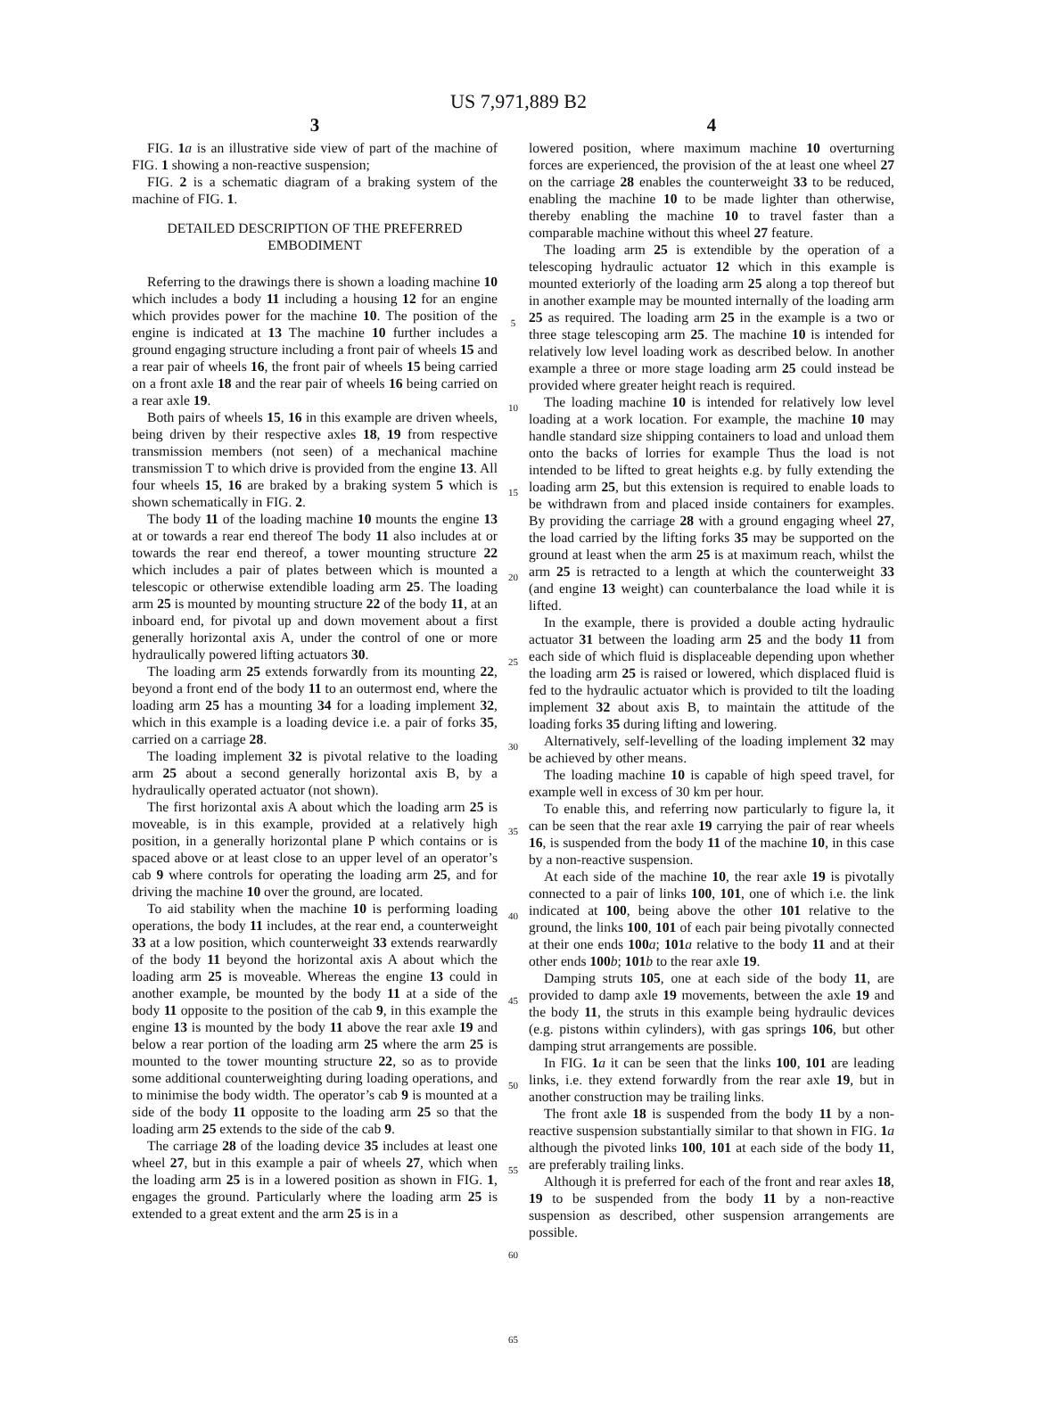US 7,971,889 B2
3
FIG. 1 a is an illustrative side view of part of the machine of FIG. 1 showing a non-reactive suspension;
FIG. 2 is a schematic diagram of a braking system of the machine of FIG. 1.
DETAILED DESCRIPTION OF THE PREFERRED EMBODIMENT
Referring to the drawings there is shown a loading machine 10 which includes a body 11 including a housing 12 for an engine which provides power for the machine 10. The position of the engine is indicated at 13 The machine 10 further includes a ground engaging structure including a front pair of wheels 15 and a rear pair of wheels 16, the front pair of wheels 15 being carried on a front axle 18 and the rear pair of wheels 16 being carried on a rear axle 19.
Both pairs of wheels 15, 16 in this example are driven wheels, being driven by their respective axles 18, 19 from respective transmission members (not seen) of a mechanical machine transmission T to which drive is provided from the engine 13. All four wheels 15, 16 are braked by a braking system 5 which is shown schematically in FIG. 2.
The body 11 of the loading machine 10 mounts the engine 13 at or towards a rear end thereof The body 11 also includes at or towards the rear end thereof, a tower mounting structure 22 which includes a pair of plates between which is mounted a telescopic or otherwise extendible loading arm 25. The loading arm 25 is mounted by mounting structure 22 of the body 11, at an inboard end, for pivotal up and down movement about a first generally horizontal axis A, under the control of one or more hydraulically powered lifting actuators 30.
The loading arm 25 extends forwardly from its mounting 22, beyond a front end of the body 11 to an outermost end, where the loading arm 25 has a mounting 34 for a loading implement 32, which in this example is a loading device i.e. a pair of forks 35, carried on a carriage 28.
The loading implement 32 is pivotal relative to the loading arm 25 about a second generally horizontal axis B, by a hydraulically operated actuator (not shown).
The first horizontal axis A about which the loading arm 25 is moveable, is in this example, provided at a relatively high position, in a generally horizontal plane P which contains or is spaced above or at least close to an upper level of an operator’s cab 9 where controls for operating the loading arm 25, and for driving the machine 10 over the ground, are located.
To aid stability when the machine 10 is performing loading operations, the body 11 includes, at the rear end, a counterweight 33 at a low position, which counterweight 33 extends rearwardly of the body 11 beyond the horizontal axis A about which the loading arm 25 is moveable. Whereas the engine 13 could in another example, be mounted by the body 11 at a side of the body 11 opposite to the position of the cab 9, in this example the engine 13 is mounted by the body 11 above the rear axle 19 and below a rear portion of the loading arm 25 where the arm 25 is mounted to the tower mounting structure 22, so as to provide some additional counterweighting during loading operations, and to minimise the body width. The operator’s cab 9 is mounted at a side of the body 11 opposite to the loading arm 25 so that the loading arm 25 extends to the side of the cab 9.
The carriage 28 of the loading device 35 includes at least one wheel 27, but in this example a pair of wheels 27, which when the loading arm 25 is in a lowered position as shown in FIG. 1, engages the ground. Particularly where the loading arm 25 is extended to a great extent and the arm 25 is in a
5
10
15
20
25
30
35
40
45
50
55
60
65
4
lowered position, where maximum machine 10 overturning forces are experienced, the provision of the at least one wheel 27 on the carriage 28 enables the counterweight 33 to be reduced, enabling the machine 10 to be made lighter than otherwise, thereby enabling the machine 10 to travel faster than a comparable machine without this wheel 27 feature.
The loading arm 25 is extendible by the operation of a telescoping hydraulic actuator 12 which in this example is mounted exteriorly of the loading arm 25 along a top thereof but in another example may be mounted internally of the loading arm 25 as required. The loading arm 25 in the example is a two or three stage telescoping arm 25. The machine 10 is intended for relatively low level loading work as described below. In another example a three or more stage loading arm 25 could instead be provided where greater height reach is required.
The loading machine 10 is intended for relatively low level loading at a work location. For example, the machine 10 may handle standard size shipping containers to load and unload them onto the backs of lorries for example Thus the load is not intended to be lifted to great heights e.g. by fully extending the loading arm 25, but this extension is required to enable loads to be withdrawn from and placed inside containers for examples. By providing the carriage 28 with a ground engaging wheel 27, the load carried by the lifting forks 35 may be supported on the ground at least when the arm 25 is at maximum reach, whilst the arm 25 is retracted to a length at which the counterweight 33 (and engine 13 weight) can counterbalance the load while it is lifted.
In the example, there is provided a double acting hydraulic actuator 31 between the loading arm 25 and the body 11 from each side of which fluid is displaceable depending upon whether the loading arm 25 is raised or lowered, which displaced fluid is fed to the hydraulic actuator which is provided to tilt the loading implement 32 about axis B, to maintain the attitude of the loading forks 35 during lifting and lowering.
Alternatively, self-levelling of the loading implement 32 may be achieved by other means.
The loading machine 10 is capable of high speed travel, for example well in excess of 30 km per hour.
To enable this, and referring now particularly to figure la, it can be seen that the rear axle 19 carrying the pair of rear wheels 16, is suspended from the body 11 of the machine 10, in this case by a non-reactive suspension.
At each side of the machine 10, the rear axle 19 is pivotally connected to a pair of links 100, 101, one of which i.e. the link indicated at 100, being above the other 101 relative to the ground, the links 100, 101 of each pair being pivotally connected at their one ends 100 a; 101 a relative to the body 11 and at their other ends 100 b; 101 b to the rear axle 19.
Damping struts 105, one at each side of the body 11, are provided to damp axle 19 movements, between the axle 19 and the body 11, the struts in this example being hydraulic devices (e.g. pistons within cylinders), with gas springs 106, but other damping strut arrangements are possible.
In FIG. 1 a it can be seen that the links 100, 101 are leading links, i.e. they extend forwardly from the rear axle 19, but in another construction may be trailing links.
The front axle 18 is suspended from the body 11 by a non-reactive suspension substantially similar to that shown in FIG. 1 a although the pivoted links 100, 101 at each side of the body 11, are preferably trailing links.
Although it is preferred for each of the front and rear axles 18, 19 to be suspended from the body 11 by a non-reactive suspension as described, other suspension arrangements are possible.